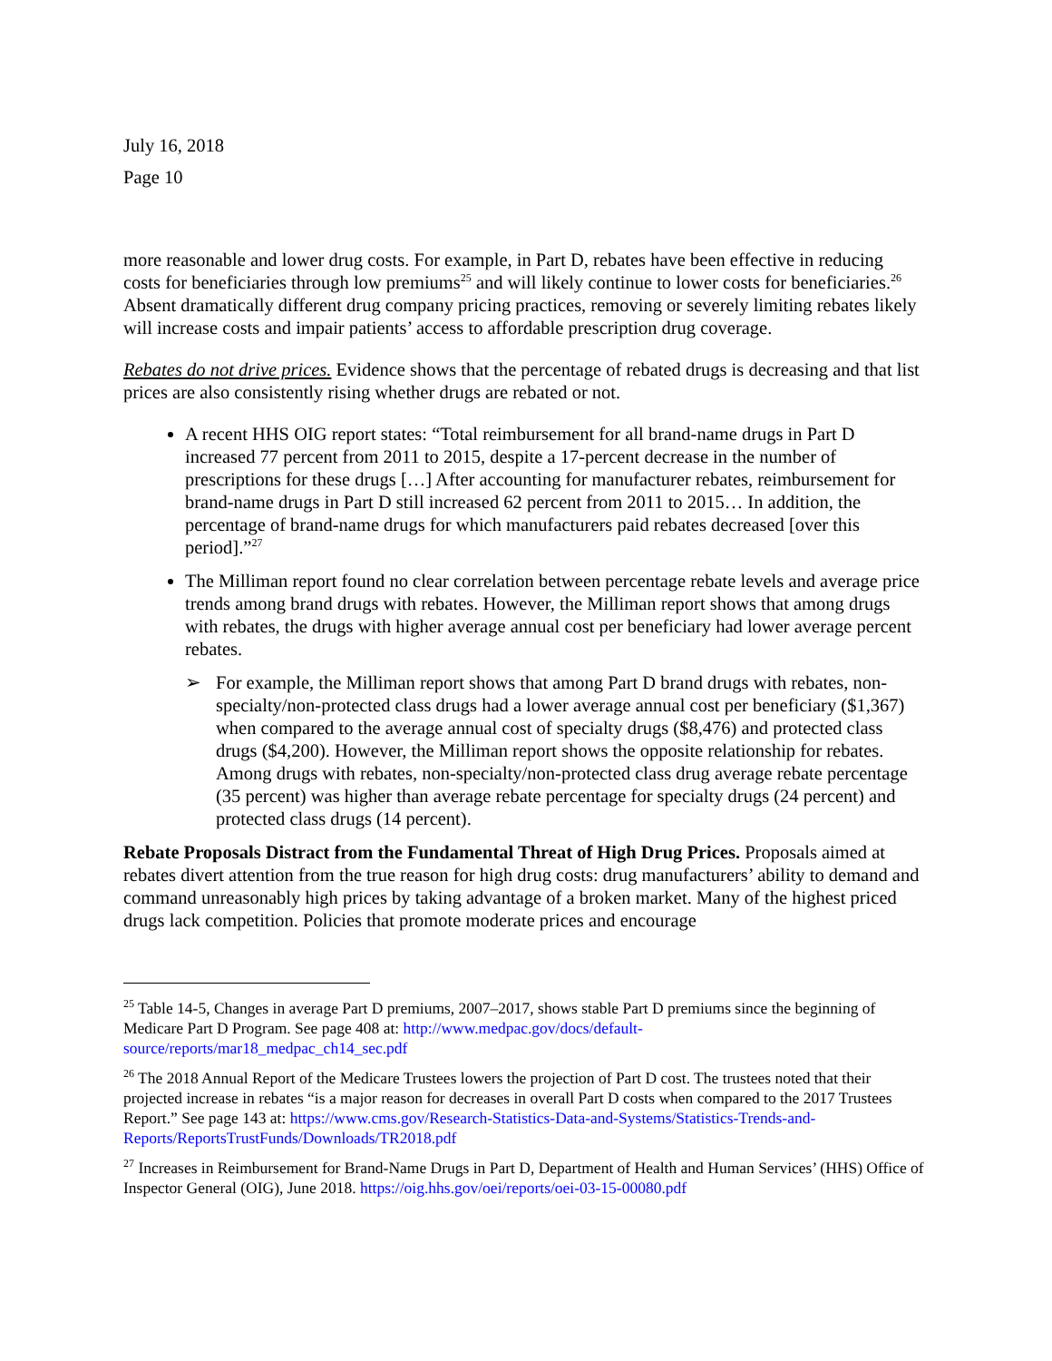July 16, 2018
Page 10
more reasonable and lower drug costs. For example, in Part D, rebates have been effective in reducing costs for beneficiaries through low premiums<sup>25</sup> and will likely continue to lower costs for beneficiaries.<sup>26</sup> Absent dramatically different drug company pricing practices, removing or severely limiting rebates likely will increase costs and impair patients’ access to affordable prescription drug coverage.
Rebates do not drive prices. Evidence shows that the percentage of rebated drugs is decreasing and that list prices are also consistently rising whether drugs are rebated or not.
A recent HHS OIG report states: “Total reimbursement for all brand-name drugs in Part D increased 77 percent from 2011 to 2015, despite a 17-percent decrease in the number of prescriptions for these drugs […] After accounting for manufacturer rebates, reimbursement for brand-name drugs in Part D still increased 62 percent from 2011 to 2015… In addition, the percentage of brand-name drugs for which manufacturers paid rebates decreased [over this period].”<sup>27</sup>
The Milliman report found no clear correlation between percentage rebate levels and average price trends among brand drugs with rebates. However, the Milliman report shows that among drugs with rebates, the drugs with higher average annual cost per beneficiary had lower average percent rebates.
➢ For example, the Milliman report shows that among Part D brand drugs with rebates, non-specialty/non-protected class drugs had a lower average annual cost per beneficiary ($1,367) when compared to the average annual cost of specialty drugs ($8,476) and protected class drugs ($4,200). However, the Milliman report shows the opposite relationship for rebates. Among drugs with rebates, non-specialty/non-protected class drug average rebate percentage (35 percent) was higher than average rebate percentage for specialty drugs (24 percent) and protected class drugs (14 percent).
Rebate Proposals Distract from the Fundamental Threat of High Drug Prices. Proposals aimed at rebates divert attention from the true reason for high drug costs: drug manufacturers’ ability to demand and command unreasonably high prices by taking advantage of a broken market. Many of the highest priced drugs lack competition. Policies that promote moderate prices and encourage
<sup>25</sup> Table 14-5, Changes in average Part D premiums, 2007–2017, shows stable Part D premiums since the beginning of Medicare Part D Program. See page 408 at: http://www.medpac.gov/docs/default-source/reports/mar18_medpac_ch14_sec.pdf
<sup>26</sup> The 2018 Annual Report of the Medicare Trustees lowers the projection of Part D cost. The trustees noted that their projected increase in rebates “is a major reason for decreases in overall Part D costs when compared to the 2017 Trustees Report.” See page 143 at: https://www.cms.gov/Research-Statistics-Data-and-Systems/Statistics-Trends-and-Reports/ReportsTrustFunds/Downloads/TR2018.pdf
<sup>27</sup> Increases in Reimbursement for Brand-Name Drugs in Part D, Department of Health and Human Services’ (HHS) Office of Inspector General (OIG), June 2018. https://oig.hhs.gov/oei/reports/oei-03-15-00080.pdf